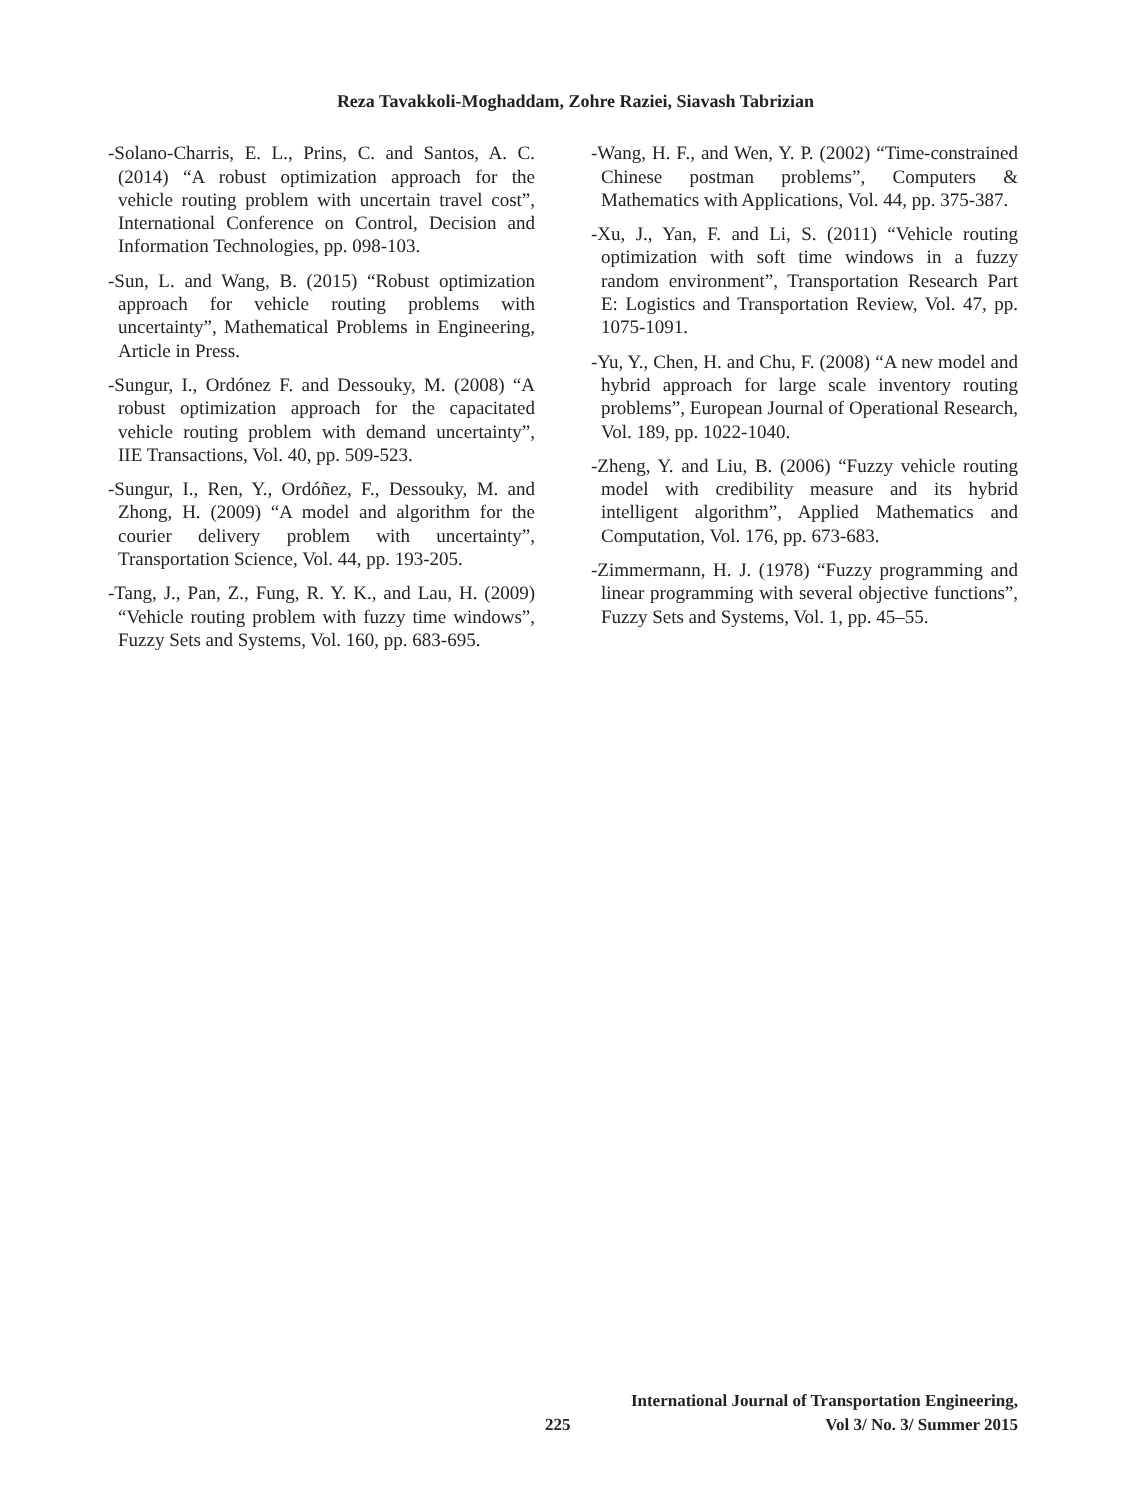Reza Tavakkoli-Moghaddam, Zohre Raziei, Siavash Tabrizian
-Solano-Charris, E. L., Prins, C. and Santos, A. C. (2014) “A robust optimization approach for the vehicle routing problem with uncertain travel cost”, International Conference on Control, Decision and Information Technologies, pp. 098-103.
-Sun, L. and Wang, B. (2015) “Robust optimization approach for vehicle routing problems with uncertainty”, Mathematical Problems in Engineering, Article in Press.
-Sungur, I., Ordónez F. and Dessouky, M. (2008) “A robust optimization approach for the capacitated vehicle routing problem with demand uncertainty”, IIE Transactions, Vol. 40, pp. 509-523.
-Sungur, I., Ren, Y., Ordóñez, F., Dessouky, M. and Zhong, H. (2009) “A model and algorithm for the courier delivery problem with uncertainty”, Transportation Science, Vol. 44, pp. 193-205.
-Tang, J., Pan, Z., Fung, R. Y. K., and Lau, H. (2009) “Vehicle routing problem with fuzzy time windows”, Fuzzy Sets and Systems, Vol. 160, pp. 683-695.
-Wang, H. F., and Wen, Y. P. (2002) “Time-constrained Chinese postman problems”, Computers & Mathematics with Applications, Vol. 44, pp. 375-387.
-Xu, J., Yan, F. and Li, S. (2011) “Vehicle routing optimization with soft time windows in a fuzzy random environment”, Transportation Research Part E: Logistics and Transportation Review, Vol. 47, pp. 1075-1091.
-Yu, Y., Chen, H. and Chu, F. (2008) “A new model and hybrid approach for large scale inventory routing problems”, European Journal of Operational Research, Vol. 189, pp. 1022-1040.
-Zheng, Y. and Liu, B. (2006) “Fuzzy vehicle routing model with credibility measure and its hybrid intelligent algorithm”, Applied Mathematics and Computation, Vol. 176, pp. 673-683.
-Zimmermann, H. J. (1978) “Fuzzy programming and linear programming with several objective functions”, Fuzzy Sets and Systems, Vol. 1, pp. 45–55.
225
International Journal of Transportation Engineering,
Vol 3/ No. 3/ Summer 2015